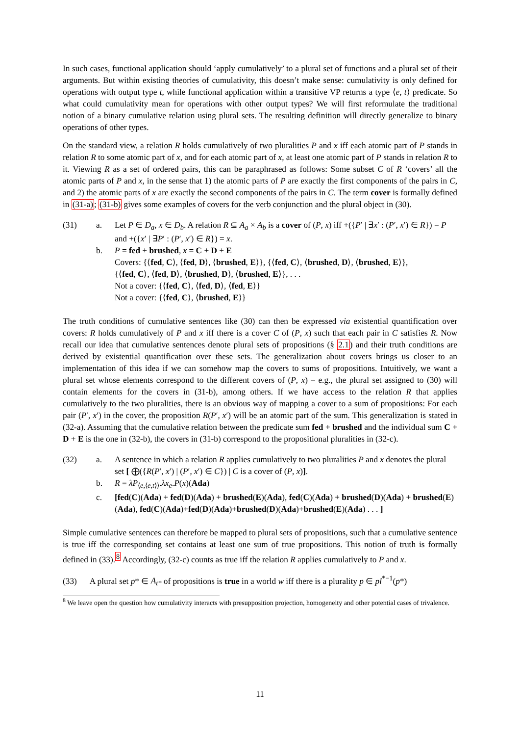In such cases, functional application should ‘apply cumulatively’ to a plural set of functions and a plural set of their arguments. But within existing theories of cumulativity, this doesn’t make sense: cumulativity is only defined for operations with output type t, while functional application within a transitive VP returns a type ⟨e, t⟩ predicate. So what could cumulativity mean for operations with other output types? We will first reformulate the traditional notion of a binary cumulative relation using plural sets. The resulting definition will directly generalize to binary operations of other types.
On the standard view, a relation R holds cumulatively of two pluralities P and x iff each atomic part of P stands in relation R to some atomic part of x, and for each atomic part of x, at least one atomic part of P stands in relation R to it. Viewing R as a set of ordered pairs, this can be paraphrased as follows: Some subset C of R ‘covers’ all the atomic parts of P and x, in the sense that 1) the atomic parts of P are exactly the first components of the pairs in C, and 2) the atomic parts of x are exactly the second components of the pairs in C. The term cover is formally defined in (31-a); (31-b) gives some examples of covers for the verb conjunction and the plural object in (30).
(31)
a.
Let P ∈ D<sub>a</sub>, x ∈ D<sub>b</sub>. A relation R ⊆ A<sub>a</sub> × A<sub>b</sub> is a cover of (P, x) iff +({P′ | ∃x′ : (P′, x′) ∈ R}) = P and +({x′ | ∃P′ : (P′, x′) ∈ R}) = x.
b.
P = fed + brushed, x = C + D + E
Covers: {⟨fed, C⟩, ⟨fed, D⟩, ⟨brushed, E⟩}, {⟨fed, C⟩, ⟨brushed, D⟩, ⟨brushed, E⟩},
{⟨fed, C⟩, ⟨fed, D⟩, ⟨brushed, D⟩, ⟨brushed, E⟩}, . . .
Not a cover: {⟨fed, C⟩, ⟨fed, D⟩, ⟨fed, E⟩}
Not a cover: {⟨fed, C⟩, ⟨brushed, E⟩}
The truth conditions of cumulative sentences like (30) can then be expressed via existential quantification over covers: R holds cumulatively of P and x iff there is a cover C of (P, x) such that each pair in C satisfies R. Now recall our idea that cumulative sentences denote plural sets of propositions (§ 2.1) and their truth conditions are derived by existential quantification over these sets. The generalization about covers brings us closer to an implementation of this idea if we can somehow map the covers to sums of propositions. Intuitively, we want a plural set whose elements correspond to the different covers of (P, x) – e.g., the plural set assigned to (30) will contain elements for the covers in (31-b), among others. If we have access to the relation R that applies cumulatively to the two pluralities, there is an obvious way of mapping a cover to a sum of propositions: For each pair (P′, x′) in the cover, the proposition R(P′, x′) will be an atomic part of the sum. This generalization is stated in (32-a). Assuming that the cumulative relation between the predicate sum fed + brushed and the individual sum C + D + E is the one in (32-b), the covers in (31-b) correspond to the propositional pluralities in (32-c).
(32)
a.
A sentence in which a relation R applies cumulatively to two pluralities P and x denotes the plural set [ ⨁({R(P′, x′) | (P′, x′) ∈ C}) | C is a cover of (P, x)].
b.
R = λP<sub>⟨e,⟨e,t⟩⟩</sub>.λx<sub>e</sub>.P(x)(Ada)
c.
[fed(C)(Ada) + fed(D)(Ada) + brushed(E)(Ada), fed(C)(Ada) + brushed(D)(Ada) + brushed(E)(Ada), fed(C)(Ada)+fed(D)(Ada)+brushed(D)(Ada)+brushed(E)(Ada) . . . ]
Simple cumulative sentences can therefore be mapped to plural sets of propositions, such that a cumulative sentence is true iff the corresponding set contains at least one sum of true propositions. This notion of truth is formally defined in (33).<sup>8</sup> Accordingly, (32-c) counts as true iff the relation R applies cumulatively to P and x.
(33) A plural set p* ∈ A<sub>t*</sub> of propositions is true in a world w iff there is a plurality p ∈ pl<sup>*−1</sup>(p*)
<sup>8</sup> We leave open the question how cumulativity interacts with presupposition projection, homogeneity and other potential cases of trivalence.
11